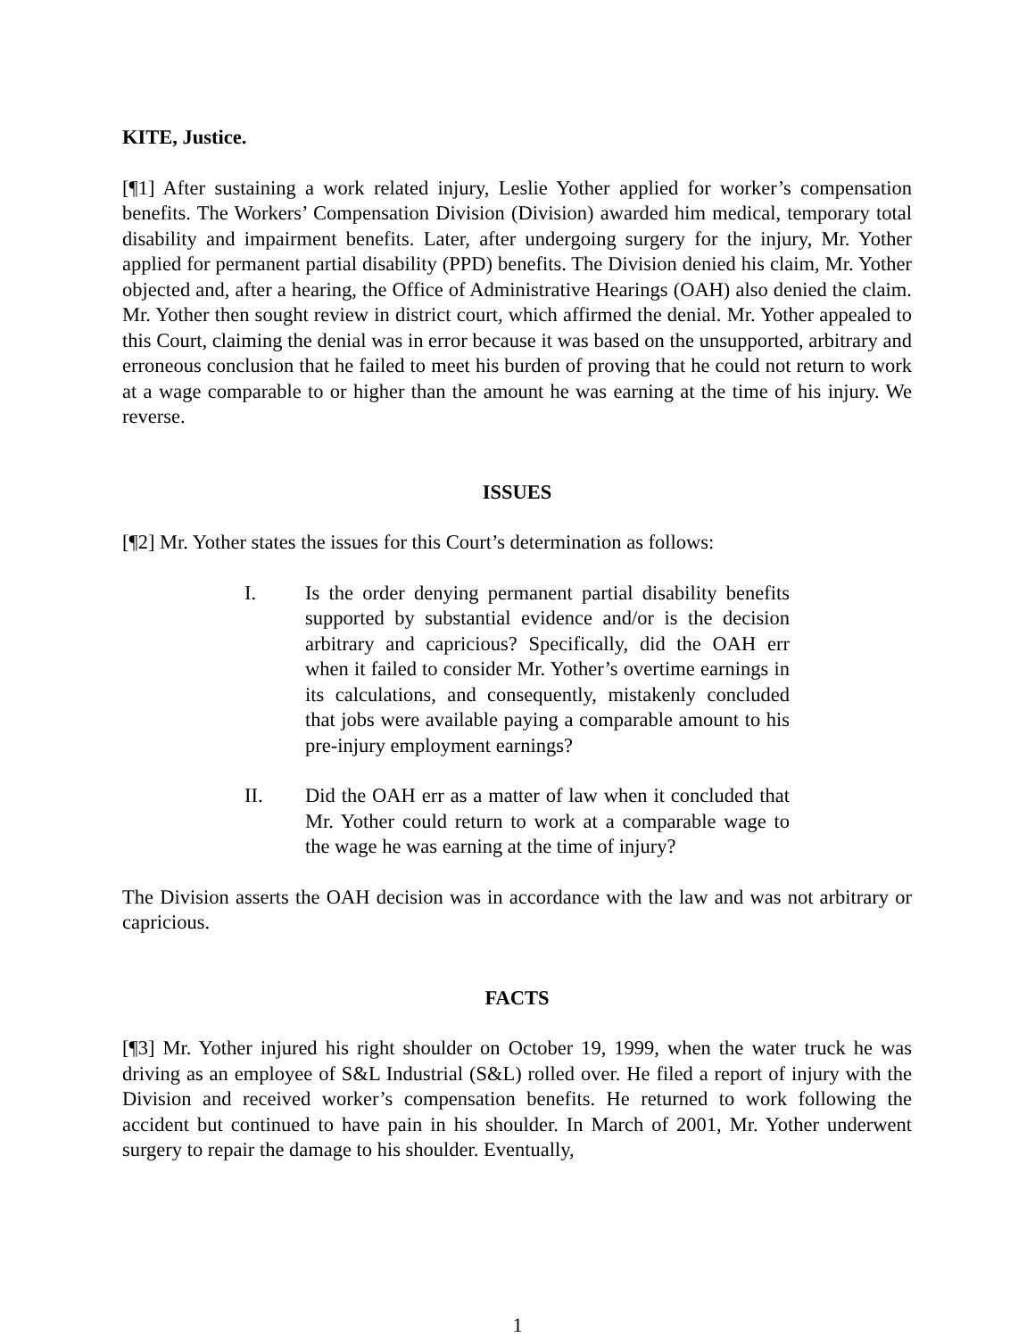KITE, Justice.
[¶1] After sustaining a work related injury, Leslie Yother applied for worker’s compensation benefits. The Workers’ Compensation Division (Division) awarded him medical, temporary total disability and impairment benefits. Later, after undergoing surgery for the injury, Mr. Yother applied for permanent partial disability (PPD) benefits. The Division denied his claim, Mr. Yother objected and, after a hearing, the Office of Administrative Hearings (OAH) also denied the claim. Mr. Yother then sought review in district court, which affirmed the denial. Mr. Yother appealed to this Court, claiming the denial was in error because it was based on the unsupported, arbitrary and erroneous conclusion that he failed to meet his burden of proving that he could not return to work at a wage comparable to or higher than the amount he was earning at the time of his injury. We reverse.
ISSUES
[¶2] Mr. Yother states the issues for this Court’s determination as follows:
I. Is the order denying permanent partial disability benefits supported by substantial evidence and/or is the decision arbitrary and capricious? Specifically, did the OAH err when it failed to consider Mr. Yother’s overtime earnings in its calculations, and consequently, mistakenly concluded that jobs were available paying a comparable amount to his pre-injury employment earnings?
II. Did the OAH err as a matter of law when it concluded that Mr. Yother could return to work at a comparable wage to the wage he was earning at the time of injury?
The Division asserts the OAH decision was in accordance with the law and was not arbitrary or capricious.
FACTS
[¶3] Mr. Yother injured his right shoulder on October 19, 1999, when the water truck he was driving as an employee of S&L Industrial (S&L) rolled over. He filed a report of injury with the Division and received worker’s compensation benefits. He returned to work following the accident but continued to have pain in his shoulder. In March of 2001, Mr. Yother underwent surgery to repair the damage to his shoulder. Eventually,
1